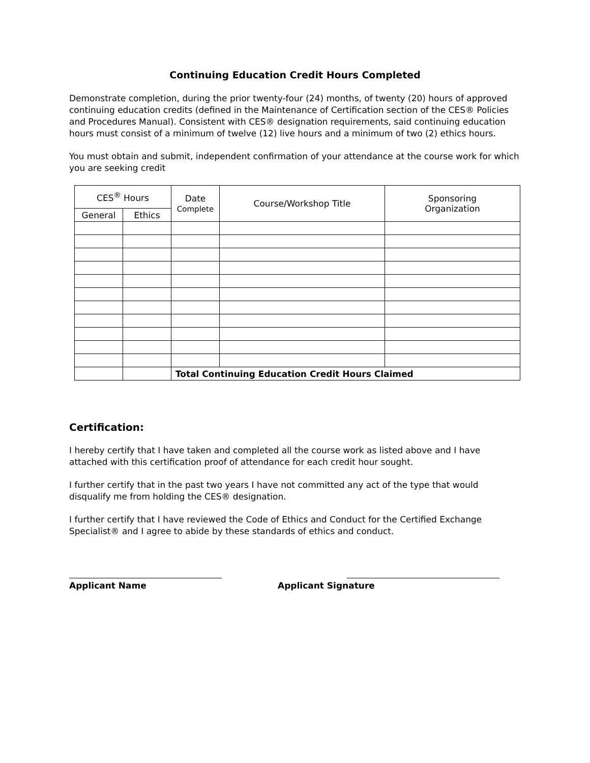Continuing Education Credit Hours Completed
Demonstrate completion, during the prior twenty-four (24) months, of twenty (20) hours of approved continuing education credits (defined in the Maintenance of Certification section of the CES® Policies and Procedures Manual). Consistent with CES® designation requirements, said continuing education hours must consist of a minimum of twelve (12) live hours and a minimum of two (2) ethics hours.
You must obtain and submit, independent confirmation of your attendance at the course work for which you are seeking credit
| CES<sup>®</sup> Hours | | Date Complete | Course/Workshop Title | Sponsoring Organization |
| --- | --- | --- | --- | --- |
| General | Ethics | | | |
| | | Total Continuing Education Credit Hours Claimed | | |
Certification:
I hereby certify that I have taken and completed all the course work as listed above and I have attached with this certification proof of attendance for each credit hour sought.
I further certify that in the past two years I have not committed any act of the type that would disqualify me from holding the CES® designation.
I further certify that I have reviewed the Code of Ethics and Conduct for the Certified Exchange Specialist® and I agree to abide by these standards of ethics and conduct.
Applicant Name Applicant Signature